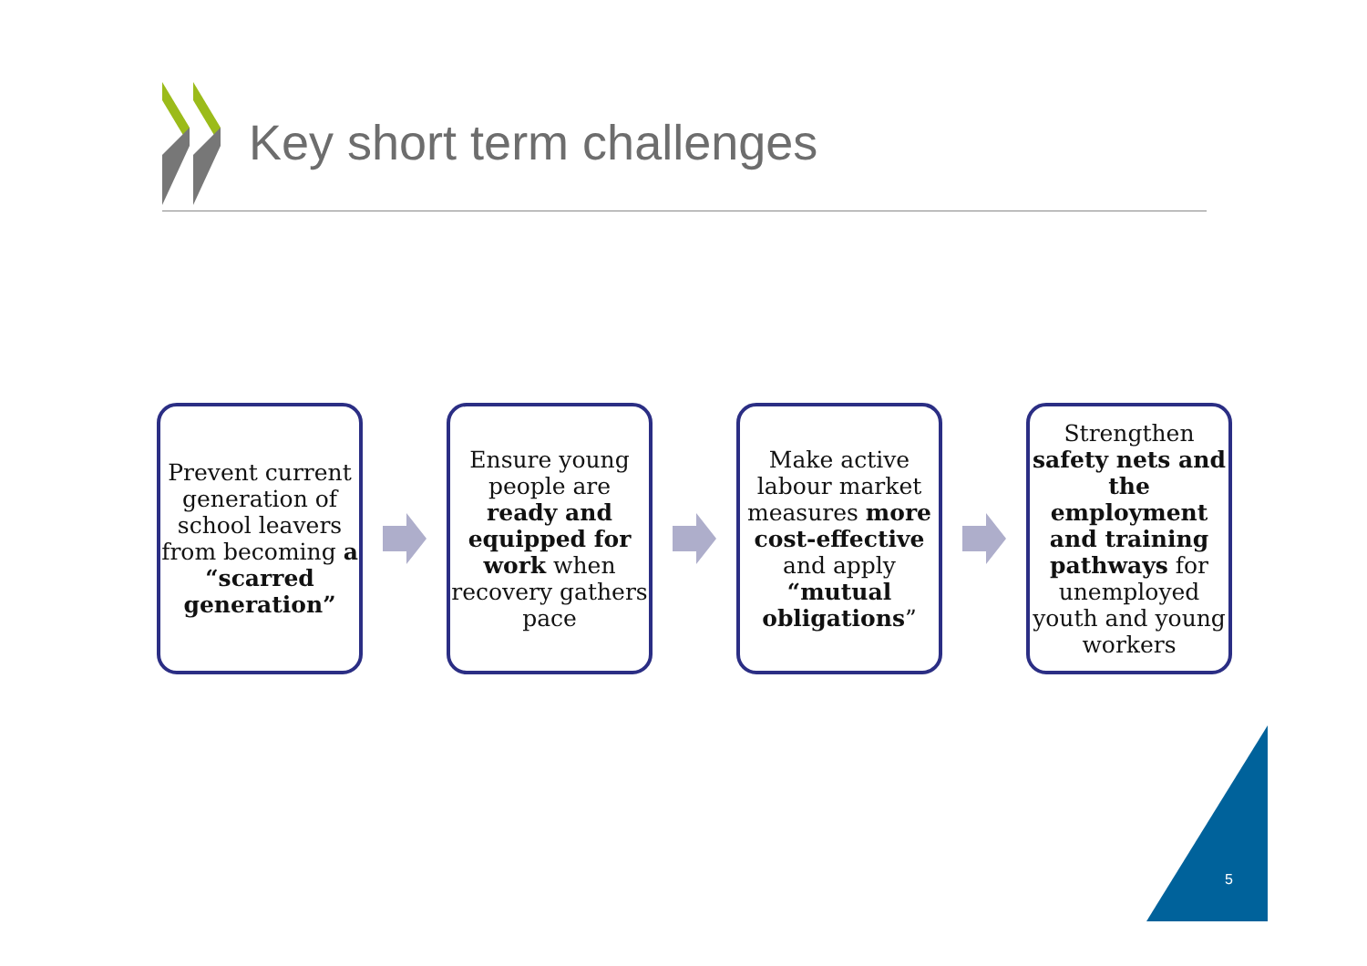Key short term challenges
Prevent current generation of school leavers from becoming a “scarred generation”
Ensure young people are ready and equipped for work when recovery gathers pace
Make active labour market measures more cost-effective and apply “mutual obligations”
Strengthen safety nets and the employment and training pathways for unemployed youth and young workers
5